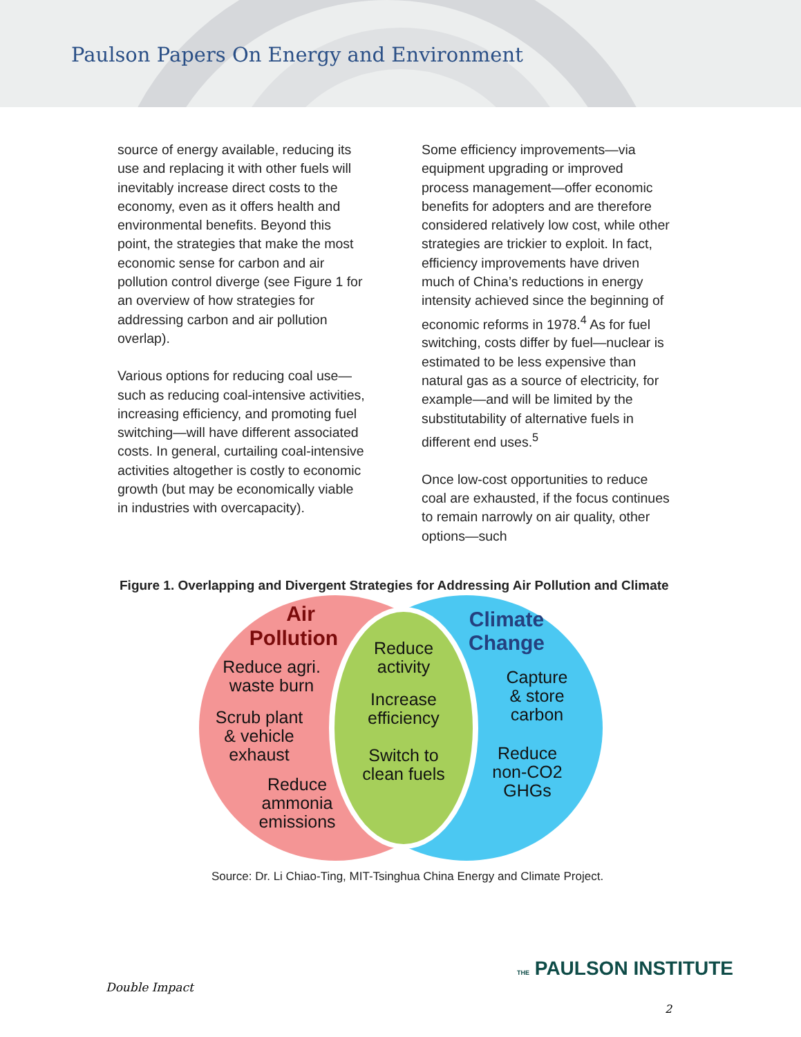Paulson Papers On Energy and Environment
source of energy available, reducing its use and replacing it with other fuels will inevitably increase direct costs to the economy, even as it offers health and environmental benefits. Beyond this point, the strategies that make the most economic sense for carbon and air pollution control diverge (see Figure 1 for an overview of how strategies for addressing carbon and air pollution overlap).
Various options for reducing coal use—such as reducing coal-intensive activities, increasing efficiency, and promoting fuel switching—will have different associated costs. In general, curtailing coal-intensive activities altogether is costly to economic growth (but may be economically viable in industries with overcapacity).
Some efficiency improvements—via equipment upgrading or improved process management—offer economic benefits for adopters and are therefore considered relatively low cost, while other strategies are trickier to exploit. In fact, efficiency improvements have driven much of China’s reductions in energy intensity achieved since the beginning of economic reforms in 1978.<sup>4</sup> As for fuel switching, costs differ by fuel—nuclear is estimated to be less expensive than natural gas as a source of electricity, for example—and will be limited by the substitutability of alternative fuels in different end uses.<sup>5</sup>
Once low-cost opportunities to reduce coal are exhausted, if the focus continues to remain narrowly on air quality, other options—such
Figure 1. Overlapping and Divergent Strategies for Addressing Air Pollution and Climate
Air
Pollution
Reduce agri.
waste burn
Scrub plant
& vehicle
exhaust
Reduce
ammonia
emissions
Reduce
activity
Increase
efficiency
Switch to
clean fuels
Climate
Change
Capture
& store
carbon
Reduce
non-CO2
GHGs
Source: Dr. Li Chiao-Ting, MIT-Tsinghua China Energy and Climate Project.
THE PAULSON INSTITUTE
Double Impact
2